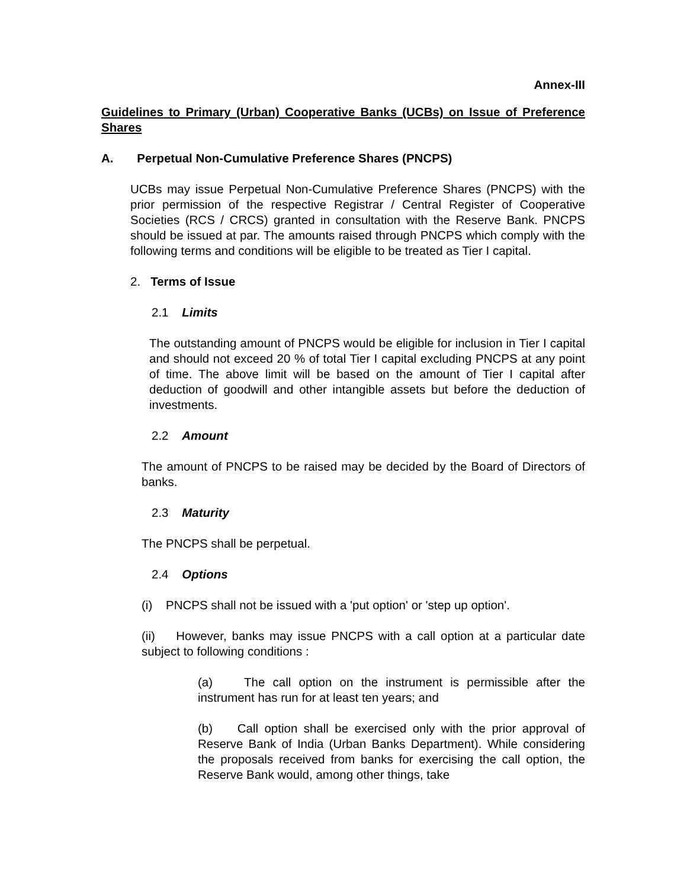Annex-III
Guidelines to Primary (Urban) Cooperative Banks (UCBs) on Issue of Preference Shares
A. Perpetual Non-Cumulative Preference Shares (PNCPS)
UCBs may issue Perpetual Non-Cumulative Preference Shares (PNCPS) with the prior permission of the respective Registrar / Central Register of Cooperative Societies (RCS / CRCS) granted in consultation with the Reserve Bank. PNCPS should be issued at par. The amounts raised through PNCPS which comply with the following terms and conditions will be eligible to be treated as Tier I capital.
2. Terms of Issue
2.1 Limits
The outstanding amount of PNCPS would be eligible for inclusion in Tier I capital and should not exceed 20 % of total Tier I capital excluding PNCPS at any point of time. The above limit will be based on the amount of Tier I capital after deduction of goodwill and other intangible assets but before the deduction of investments.
2.2 Amount
The amount of PNCPS to be raised may be decided by the Board of Directors of banks.
2.3 Maturity
The PNCPS shall be perpetual.
2.4 Options
(i) PNCPS shall not be issued with a 'put option' or 'step up option'.
(ii) However, banks may issue PNCPS with a call option at a particular date subject to following conditions :
(a) The call option on the instrument is permissible after the instrument has run for at least ten years; and
(b) Call option shall be exercised only with the prior approval of Reserve Bank of India (Urban Banks Department). While considering the proposals received from banks for exercising the call option, the Reserve Bank would, among other things, take